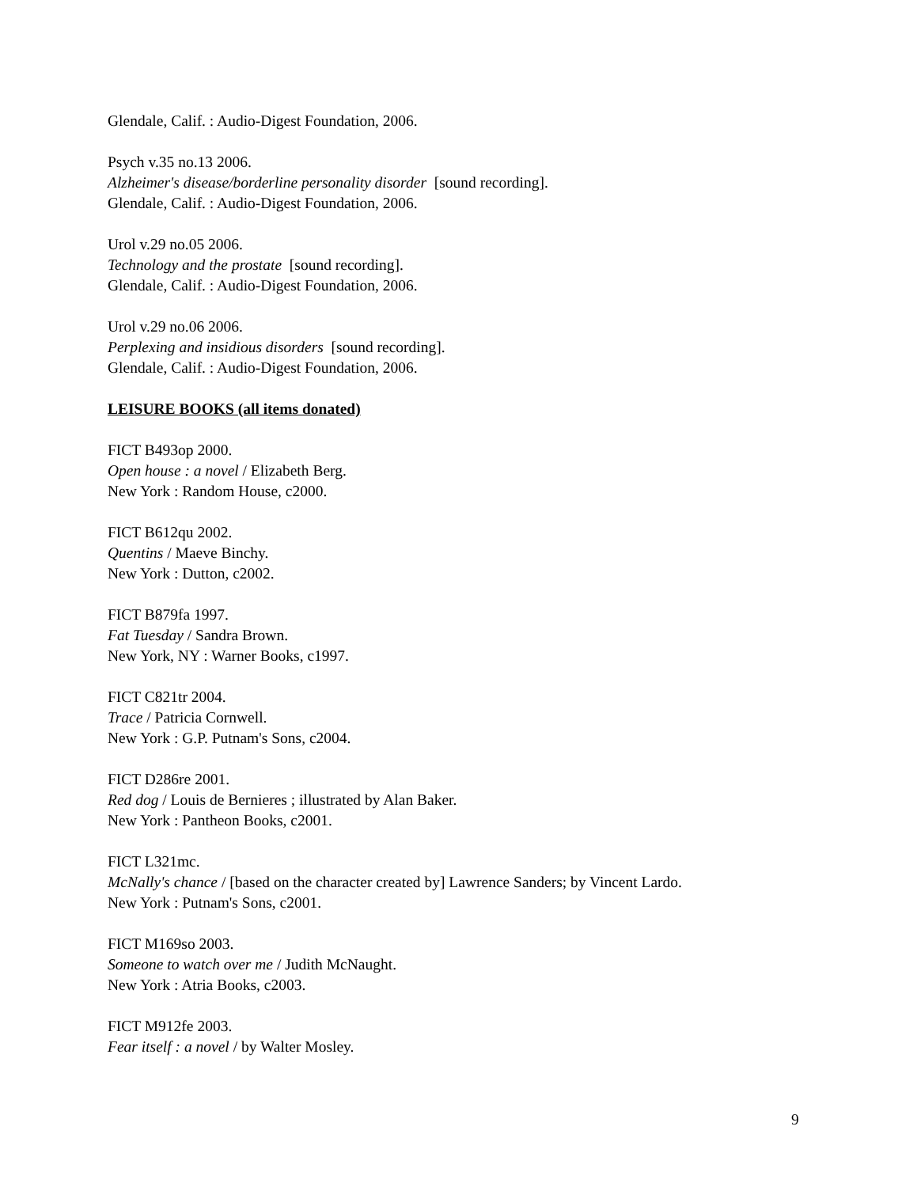Glendale, Calif. : Audio-Digest Foundation, 2006.
Psych v.35 no.13 2006.
Alzheimer's disease/borderline personality disorder [sound recording].
Glendale, Calif. : Audio-Digest Foundation, 2006.
Urol v.29 no.05 2006.
Technology and the prostate [sound recording].
Glendale, Calif. : Audio-Digest Foundation, 2006.
Urol v.29 no.06 2006.
Perplexing and insidious disorders [sound recording].
Glendale, Calif. : Audio-Digest Foundation, 2006.
LEISURE BOOKS (all items donated)
FICT B493op 2000.
Open house : a novel / Elizabeth Berg.
New York : Random House, c2000.
FICT B612qu 2002.
Quentins / Maeve Binchy.
New York : Dutton, c2002.
FICT B879fa 1997.
Fat Tuesday / Sandra Brown.
New York, NY : Warner Books, c1997.
FICT C821tr 2004.
Trace / Patricia Cornwell.
New York : G.P. Putnam's Sons, c2004.
FICT D286re 2001.
Red dog / Louis de Bernieres ; illustrated by Alan Baker.
New York : Pantheon Books, c2001.
FICT L321mc.
McNally's chance / [based on the character created by] Lawrence Sanders; by Vincent Lardo.
New York : Putnam's Sons, c2001.
FICT M169so 2003.
Someone to watch over me / Judith McNaught.
New York : Atria Books, c2003.
FICT M912fe 2003.
Fear itself : a novel / by Walter Mosley.
9